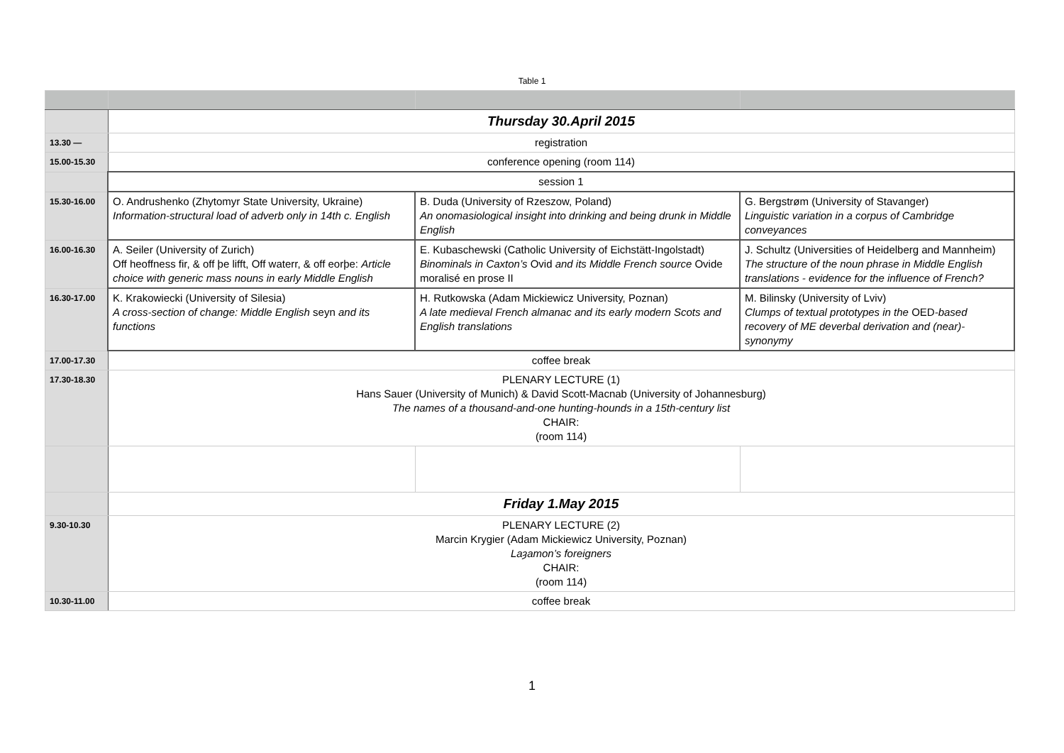Table 1
| | Thursday 30.April 2015 | | |
| 13.30 — | registration | | |
| 15.00-15.30 | conference opening (room 114) | | |
| | session 1 | | |
| 15.30-16.00 | O. Andrushenko (Zhytomyr State University, Ukraine) Information-structural load of adverb only in 14th c. English | B. Duda (University of Rzeszow, Poland) An onomasiological insight into drinking and being drunk in Middle English | G. Bergstrøm (University of Stavanger) Linguistic variation in a corpus of Cambridge conveyances |
| 16.00-16.30 | A. Seiler (University of Zurich) Off heoffness fir, & off þe lifft, Off waterr, & off eorþe: Article choice with generic mass nouns in early Middle English | E. Kubaschewski (Catholic University of Eichstätt-Ingolstadt) Binominals in Caxton’s Ovid and its Middle French source Ovide moralisé en prose II | J. Schultz (Universities of Heidelberg and Mannheim) The structure of the noun phrase in Middle English translations - evidence for the influence of French? |
| 16.30-17.00 | K. Krakowiecki (University of Silesia) A cross-section of change: Middle English seyn and its functions | H. Rutkowska (Adam Mickiewicz University, Poznan) A late medieval French almanac and its early modern Scots and English translations | M. Bilinsky (University of Lviv) Clumps of textual prototypes in the OED -based recovery of ME deverbal derivation and (near)-synonymy |
| 17.00-17.30 | coffee break | | |
| 17.30-18.30 | PLENARY LECTURE (1) Hans Sauer (University of Munich) & David Scott-Macnab (University of Johannesburg) The names of a thousand-and-one hunting-hounds in a 15th-century list CHAIR: (room 114) | | |
| | Friday 1.May 2015 | | |
| 9.30-10.30 | PLENARY LECTURE (2) Marcin Krygier (Adam Mickiewicz University, Poznan) Laȝamon’s foreigners CHAIR: (room 114) | | |
| 10.30-11.00 | coffee break | | |
1